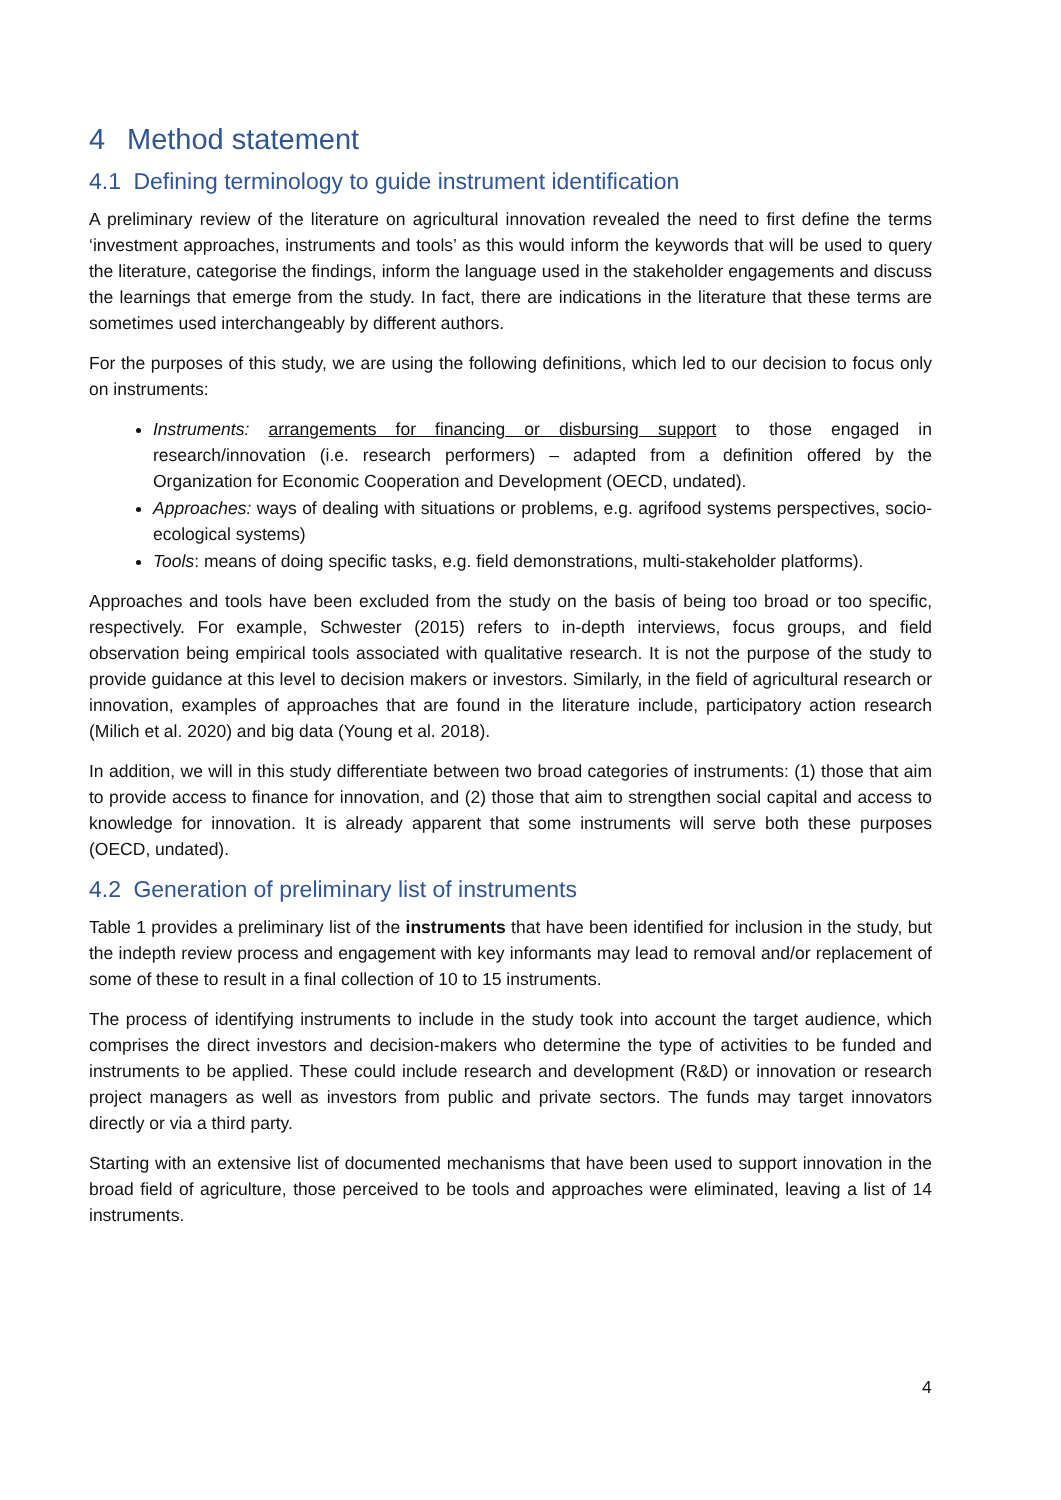4 Method statement
4.1 Defining terminology to guide instrument identification
A preliminary review of the literature on agricultural innovation revealed the need to first define the terms ‘investment approaches, instruments and tools’ as this would inform the keywords that will be used to query the literature, categorise the findings, inform the language used in the stakeholder engagements and discuss the learnings that emerge from the study. In fact, there are indications in the literature that these terms are sometimes used interchangeably by different authors.
For the purposes of this study, we are using the following definitions, which led to our decision to focus only on instruments:
Instruments: arrangements for financing or disbursing support to those engaged in research/innovation (i.e. research performers) – adapted from a definition offered by the Organization for Economic Cooperation and Development (OECD, undated).
Approaches: ways of dealing with situations or problems, e.g. agrifood systems perspectives, socio-ecological systems)
Tools: means of doing specific tasks, e.g. field demonstrations, multi-stakeholder platforms).
Approaches and tools have been excluded from the study on the basis of being too broad or too specific, respectively. For example, Schwester (2015) refers to in-depth interviews, focus groups, and field observation being empirical tools associated with qualitative research. It is not the purpose of the study to provide guidance at this level to decision makers or investors. Similarly, in the field of agricultural research or innovation, examples of approaches that are found in the literature include, participatory action research (Milich et al. 2020) and big data (Young et al. 2018).
In addition, we will in this study differentiate between two broad categories of instruments: (1) those that aim to provide access to finance for innovation, and (2) those that aim to strengthen social capital and access to knowledge for innovation. It is already apparent that some instruments will serve both these purposes (OECD, undated).
4.2 Generation of preliminary list of instruments
Table 1 provides a preliminary list of the instruments that have been identified for inclusion in the study, but the indepth review process and engagement with key informants may lead to removal and/or replacement of some of these to result in a final collection of 10 to 15 instruments.
The process of identifying instruments to include in the study took into account the target audience, which comprises the direct investors and decision-makers who determine the type of activities to be funded and instruments to be applied. These could include research and development (R&D) or innovation or research project managers as well as investors from public and private sectors. The funds may target innovators directly or via a third party.
Starting with an extensive list of documented mechanisms that have been used to support innovation in the broad field of agriculture, those perceived to be tools and approaches were eliminated, leaving a list of 14 instruments.
4